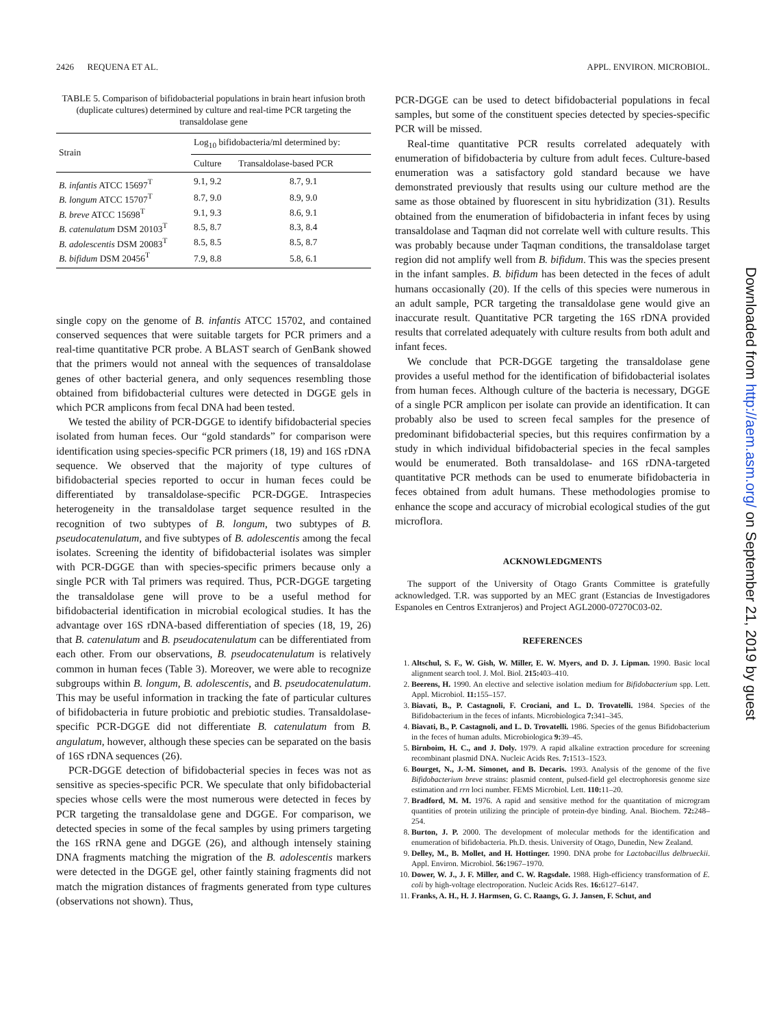2426 REQUENA ET AL. APPL. ENVIRON. MICROBIOL.
TABLE 5. Comparison of bifidobacterial populations in brain heart infusion broth (duplicate cultures) determined by culture and real-time PCR targeting the transaldolase gene
| Strain | Log<sub>10</sub> bifidobacteria/ml determined by: | |
| --- | --- | --- |
| | Culture | Transaldolase-based PCR |
| B. infantis ATCC 15697<sup>T</sup> | 9.1, 9.2 | 8.7, 9.1 |
| B. longum ATCC 15707<sup>T</sup> | 8.7, 9.0 | 8.9, 9.0 |
| B. breve ATCC 15698<sup>T</sup> | 9.1, 9.3 | 8.6, 9.1 |
| B. catenulatum DSM 20103<sup>T</sup> | 8.5, 8.7 | 8.3, 8.4 |
| B. adolescentis DSM 20083<sup>T</sup> | 8.5, 8.5 | 8.5, 8.7 |
| B. bifidum DSM 20456<sup>T</sup> | 7.9, 8.8 | 5.8, 6.1 |
single copy on the genome of B. infantis ATCC 15702, and contained conserved sequences that were suitable targets for PCR primers and a real-time quantitative PCR probe. A BLAST search of GenBank showed that the primers would not anneal with the sequences of transaldolase genes of other bacterial genera, and only sequences resembling those obtained from bifidobacterial cultures were detected in DGGE gels in which PCR amplicons from fecal DNA had been tested.
We tested the ability of PCR-DGGE to identify bifidobacterial species isolated from human feces. Our “gold standards” for comparison were identification using species-specific PCR primers (18, 19) and 16S rDNA sequence. We observed that the majority of type cultures of bifidobacterial species reported to occur in human feces could be differentiated by transaldolase-specific PCR-DGGE. Intraspecies heterogeneity in the transaldolase target sequence resulted in the recognition of two subtypes of B. longum, two subtypes of B. pseudocatenulatum, and five subtypes of B. adolescentis among the fecal isolates. Screening the identity of bifidobacterial isolates was simpler with PCR-DGGE than with species-specific primers because only a single PCR with Tal primers was required. Thus, PCR-DGGE targeting the transaldolase gene will prove to be a useful method for bifidobacterial identification in microbial ecological studies. It has the advantage over 16S rDNA-based differentiation of species (18, 19, 26) that B. catenulatum and B. pseudocatenulatum can be differentiated from each other. From our observations, B. pseudocatenulatum is relatively common in human feces (Table 3). Moreover, we were able to recognize subgroups within B. longum, B. adolescentis, and B. pseudocatenulatum. This may be useful information in tracking the fate of particular cultures of bifidobacteria in future probiotic and prebiotic studies. Transaldolase-specific PCR-DGGE did not differentiate B. catenulatum from B. angulatum, however, although these species can be separated on the basis of 16S rDNA sequences (26).
PCR-DGGE detection of bifidobacterial species in feces was not as sensitive as species-specific PCR. We speculate that only bifidobacterial species whose cells were the most numerous were detected in feces by PCR targeting the transaldolase gene and DGGE. For comparison, we detected species in some of the fecal samples by using primers targeting the 16S rRNA gene and DGGE (26), and although intensely staining DNA fragments matching the migration of the B. adolescentis markers were detected in the DGGE gel, other faintly staining fragments did not match the migration distances of fragments generated from type cultures (observations not shown). Thus,
PCR-DGGE can be used to detect bifidobacterial populations in fecal samples, but some of the constituent species detected by species-specific PCR will be missed.
Real-time quantitative PCR results correlated adequately with enumeration of bifidobacteria by culture from adult feces. Culture-based enumeration was a satisfactory gold standard because we have demonstrated previously that results using our culture method are the same as those obtained by fluorescent in situ hybridization (31). Results obtained from the enumeration of bifidobacteria in infant feces by using transaldolase and Taqman did not correlate well with culture results. This was probably because under Taqman conditions, the transaldolase target region did not amplify well from B. bifidum. This was the species present in the infant samples. B. bifidum has been detected in the feces of adult humans occasionally (20). If the cells of this species were numerous in an adult sample, PCR targeting the transaldolase gene would give an inaccurate result. Quantitative PCR targeting the 16S rDNA provided results that correlated adequately with culture results from both adult and infant feces.
We conclude that PCR-DGGE targeting the transaldolase gene provides a useful method for the identification of bifidobacterial isolates from human feces. Although culture of the bacteria is necessary, DGGE of a single PCR amplicon per isolate can provide an identification. It can probably also be used to screen fecal samples for the presence of predominant bifidobacterial species, but this requires confirmation by a study in which individual bifidobacterial species in the fecal samples would be enumerated. Both transaldolase- and 16S rDNA-targeted quantitative PCR methods can be used to enumerate bifidobacteria in feces obtained from adult humans. These methodologies promise to enhance the scope and accuracy of microbial ecological studies of the gut microflora.
ACKNOWLEDGMENTS
The support of the University of Otago Grants Committee is gratefully acknowledged. T.R. was supported by an MEC grant (Estancias de Investigadores Espanoles en Centros Extranjeros) and Project AGL2000-07270C03-02.
REFERENCES
1. Altschul, S. F., W. Gish, W. Miller, E. W. Myers, and D. J. Lipman. 1990. Basic local alignment search tool. J. Mol. Biol. 215: 403–410.
2. Beerens, H. 1990. An elective and selective isolation medium for Bifidobacterium spp. Lett. Appl. Microbiol. 11: 155–157.
3. Biavati, B., P. Castagnoli, F. Crociani, and L. D. Trovatelli. 1984. Species of the Bifidobacterium in the feces of infants. Microbiologica 7: 341–345.
4. Biavati, B., P. Castagnoli, and L. D. Trovatelli. 1986. Species of the genus Bifidobacterium in the feces of human adults. Microbiologica 9: 39–45.
5. Birnboim, H. C., and J. Doly. 1979. A rapid alkaline extraction procedure for screening recombinant plasmid DNA. Nucleic Acids Res. 7: 1513–1523.
6. Bourget, N., J.-M. Simonet, and B. Decaris. 1993. Analysis of the genome of the five Bifidobacterium breve strains: plasmid content, pulsed-field gel electrophoresis genome size estimation and rrn loci number. FEMS Microbiol. Lett. 110: 11–20.
7. Bradford, M. M. 1976. A rapid and sensitive method for the quantitation of microgram quantities of protein utilizing the principle of protein-dye binding. Anal. Biochem. 72: 248–254.
8. Burton, J. P. 2000. The development of molecular methods for the identification and enumeration of bifidobacteria. Ph.D. thesis. University of Otago, Dunedin, New Zealand.
9. Delley, M., B. Mollet, and H. Hottinger. 1990. DNA probe for Lactobacillus delbrueckii. Appl. Environ. Microbiol. 56: 1967–1970.
10. Dower, W. J., J. F. Miller, and C. W. Ragsdale. 1988. High-efficiency transformation of E. coli by high-voltage electroporation. Nucleic Acids Res. 16: 6127–6147.
11. Franks, A. H., H. J. Harmsen, G. C. Raangs, G. J. Jansen, F. Schut, and
Downloaded from http://aem.asm.org/ on September 21, 2019 by guest